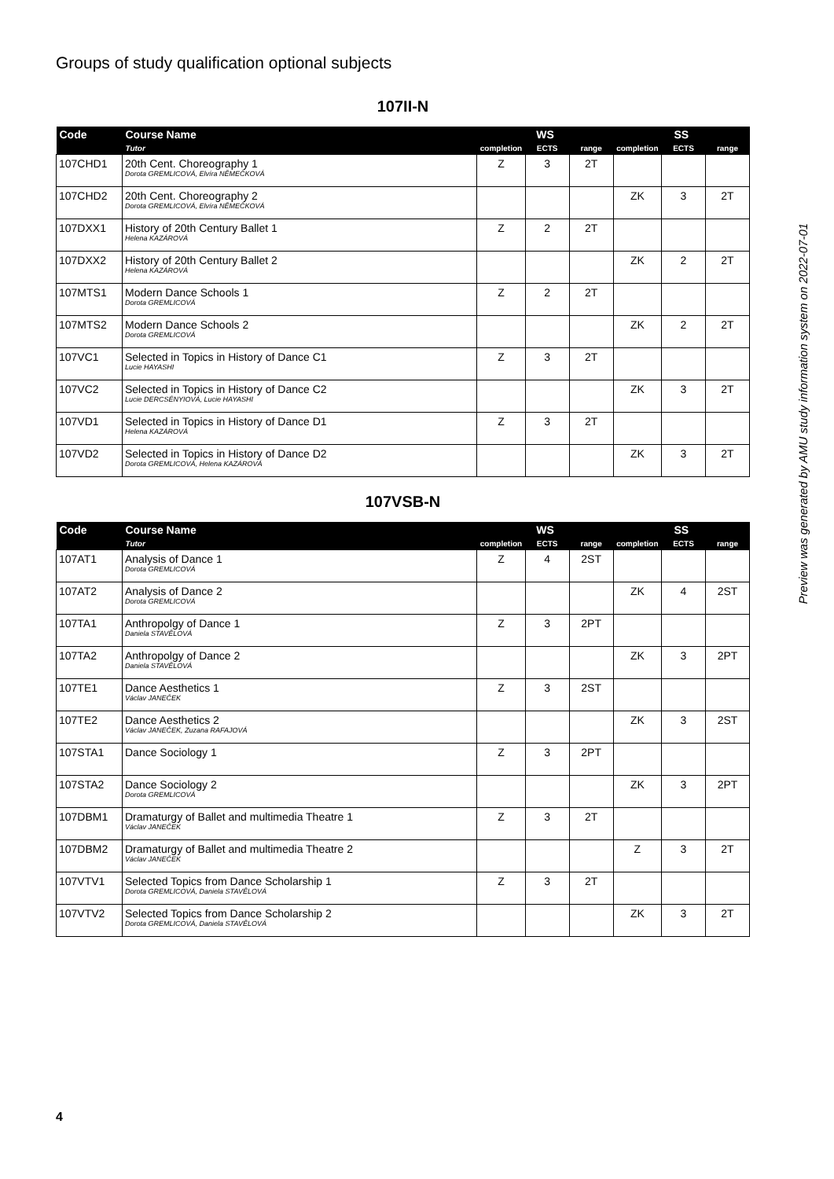Groups of study qualification optional subjects
107II-N
| Code | Course Name | WS | | | SS | | |
| --- | --- | --- | --- | --- | --- | --- | --- |
| | Tutor | completion | ECTS | range | completion | ECTS | range |
| 107CHD1 | 20th Cent. Choreography 1 Dorota GREMLICOVÁ, Elvíra NĚMEČKOVÁ | Z | 3 | 2T | | | |
| 107CHD2 | 20th Cent. Choreography 2 Dorota GREMLICOVÁ, Elvíra NĚMEČKOVÁ | | | | ZK | 3 | 2T |
| 107DXX1 | History of 20th Century Ballet 1 Helena KAZÁROVÁ | Z | 2 | 2T | | | |
| 107DXX2 | History of 20th Century Ballet 2 Helena KAZÁROVÁ | | | | ZK | 2 | 2T |
| 107MTS1 | Modern Dance Schools 1 Dorota GREMLICOVÁ | Z | 2 | 2T | | | |
| 107MTS2 | Modern Dance Schools 2 Dorota GREMLICOVÁ | | | | ZK | 2 | 2T |
| 107VC1 | Selected in Topics in History of Dance C1 Lucie HAYASHI | Z | 3 | 2T | | | |
| 107VC2 | Selected in Topics in History of Dance C2 Lucie DERCSÉNYIOVÁ, Lucie HAYASHI | | | | ZK | 3 | 2T |
| 107VD1 | Selected in Topics in History of Dance D1 Helena KAZÁROVÁ | Z | 3 | 2T | | | |
| 107VD2 | Selected in Topics in History of Dance D2 Dorota GREMLICOVÁ, Helena KAZÁROVÁ | | | | ZK | 3 | 2T |
107VSB-N
| Code | Course Name | WS | | | SS | | |
| --- | --- | --- | --- | --- | --- | --- | --- |
| | Tutor | completion | ECTS | range | completion | ECTS | range |
| 107AT1 | Analysis of Dance 1 Dorota GREMLICOVÁ | Z | 4 | 2ST | | | |
| 107AT2 | Analysis of Dance 2 Dorota GREMLICOVÁ | | | | ZK | 4 | 2ST |
| 107TA1 | Anthropolgy of Dance 1 Daniela STAVĚLOVÁ | Z | 3 | 2PT | | | |
| 107TA2 | Anthropolgy of Dance 2 Daniela STAVĚLOVÁ | | | | ZK | 3 | 2PT |
| 107TE1 | Dance Aesthetics 1 Václav JANEČEK | Z | 3 | 2ST | | | |
| 107TE2 | Dance Aesthetics 2 Václav JANEČEK, Zuzana RAFAJOVÁ | | | | ZK | 3 | 2ST |
| 107STA1 | Dance Sociology 1 | Z | 3 | 2PT | | | |
| 107STA2 | Dance Sociology 2 Dorota GREMLICOVÁ | | | | ZK | 3 | 2PT |
| 107DBM1 | Dramaturgy of Ballet and multimedia Theatre 1 Václav JANEČEK | Z | 3 | 2T | | | |
| 107DBM2 | Dramaturgy of Ballet and multimedia Theatre 2 Václav JANEČEK | | | | Z | 3 | 2T |
| 107VTV1 | Selected Topics from Dance Scholarship 1 Dorota GREMLICOVÁ, Daniela STAVĚLOVÁ | Z | 3 | 2T | | | |
| 107VTV2 | Selected Topics from Dance Scholarship 2 Dorota GREMLICOVÁ, Daniela STAVĚLOVÁ | | | | ZK | 3 | 2T |
Preview was generated by AMU study information system on 2022-07-01
4